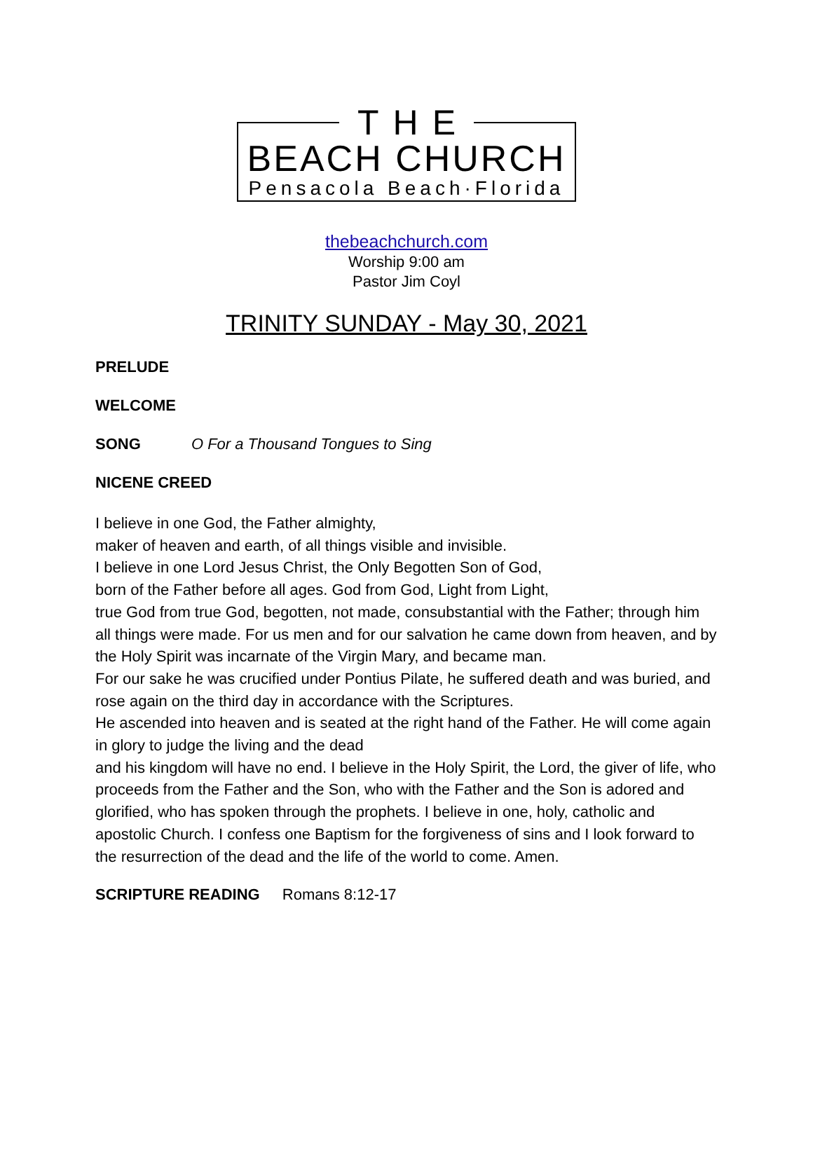THE
BEACH CHURCH
Pensacola Beach·Florida
thebeachchurch.com
Worship 9:00 am
Pastor Jim Coyl
TRINITY SUNDAY - May 30, 2021
PRELUDE
WELCOME
SONG O For a Thousand Tongues to Sing
NICENE CREED
I believe in one God, the Father almighty,
maker of heaven and earth, of all things visible and invisible.
I believe in one Lord Jesus Christ, the Only Begotten Son of God,
born of the Father before all ages. God from God, Light from Light,
true God from true God, begotten, not made, consubstantial with the Father; through him all things were made. For us men and for our salvation he came down from heaven, and by the Holy Spirit was incarnate of the Virgin Mary, and became man.
For our sake he was crucified under Pontius Pilate, he suffered death and was buried, and rose again on the third day in accordance with the Scriptures.
He ascended into heaven and is seated at the right hand of the Father. He will come again in glory to judge the living and the dead
and his kingdom will have no end. I believe in the Holy Spirit, the Lord, the giver of life, who proceeds from the Father and the Son, who with the Father and the Son is adored and glorified, who has spoken through the prophets. I believe in one, holy, catholic and apostolic Church. I confess one Baptism for the forgiveness of sins and I look forward to the resurrection of the dead and the life of the world to come. Amen.
SCRIPTURE READING Romans 8:12-17